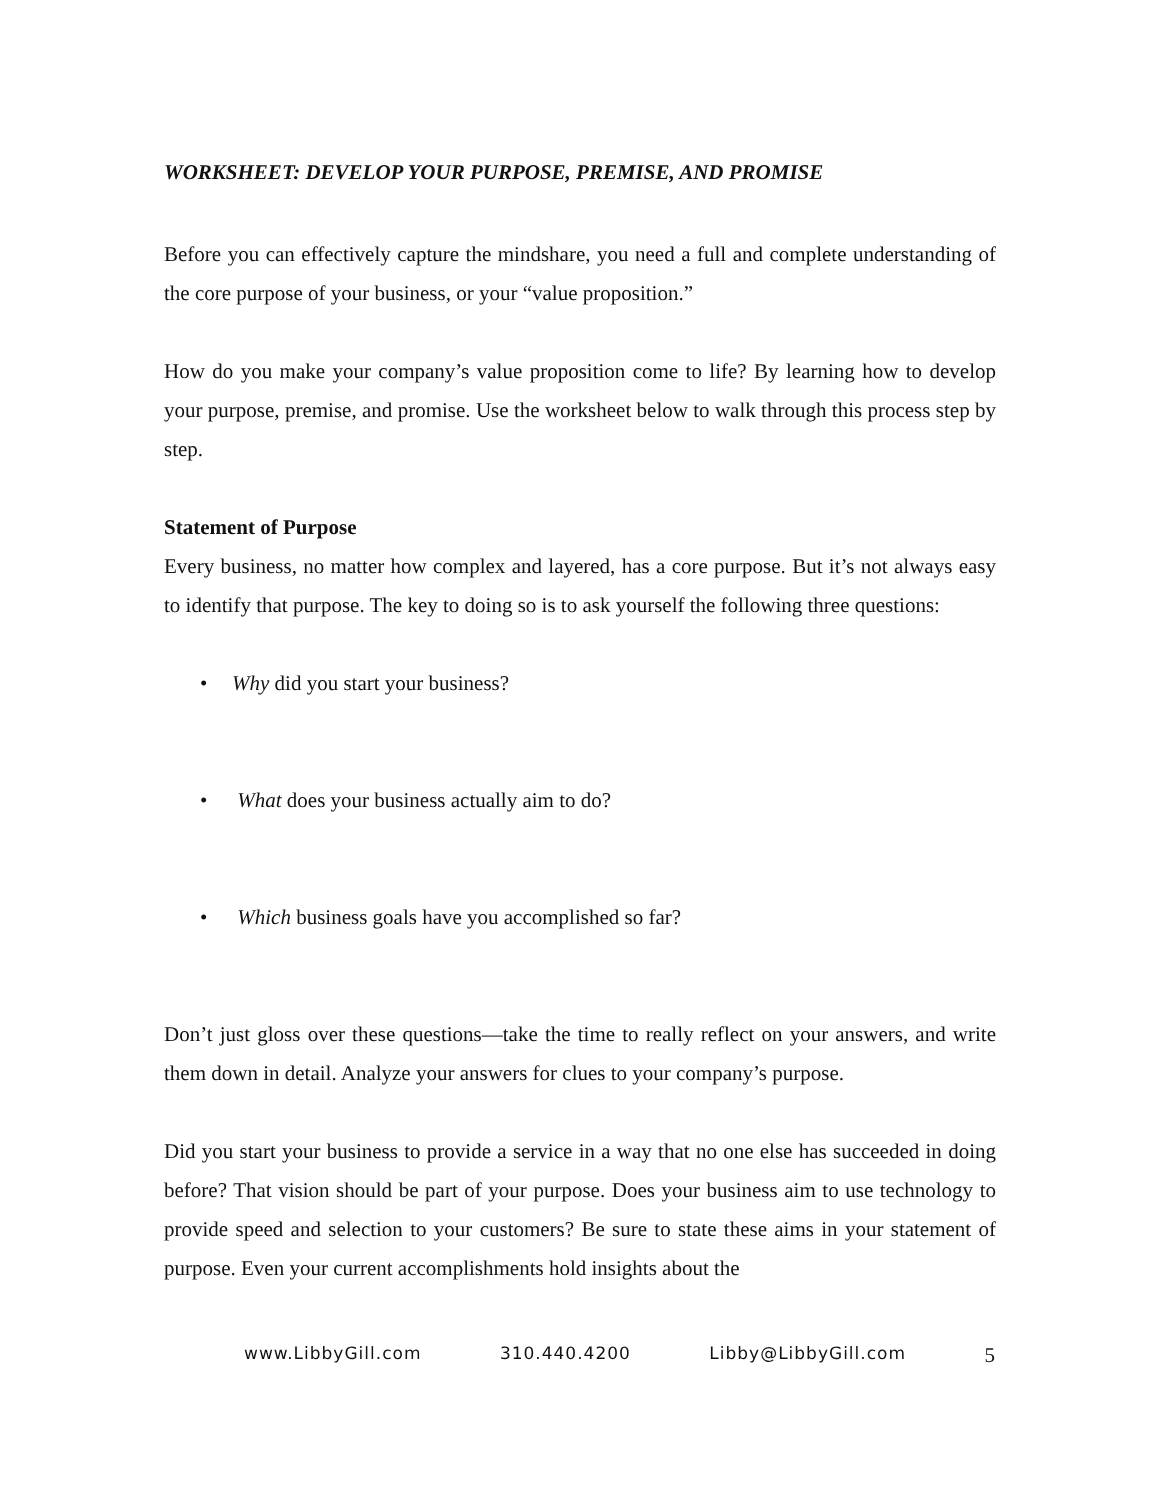WORKSHEET: DEVELOP YOUR PURPOSE, PREMISE, AND PROMISE
Before you can effectively capture the mindshare, you need a full and complete understanding of the core purpose of your business, or your “value proposition.”
How do you make your company’s value proposition come to life? By learning how to develop your purpose, premise, and promise. Use the worksheet below to walk through this process step by step.
Statement of Purpose
Every business, no matter how complex and layered, has a core purpose. But it’s not always easy to identify that purpose. The key to doing so is to ask yourself the following three questions:
• Why did you start your business?
• What does your business actually aim to do?
• Which business goals have you accomplished so far?
Don’t just gloss over these questions—take the time to really reflect on your answers, and write them down in detail. Analyze your answers for clues to your company’s purpose.
Did you start your business to provide a service in a way that no one else has succeeded in doing before? That vision should be part of your purpose. Does your business aim to use technology to provide speed and selection to your customers? Be sure to state these aims in your statement of purpose. Even your current accomplishments hold insights about the
www.LibbyGill.com 310.440.4200 Libby@LibbyGill.com 5